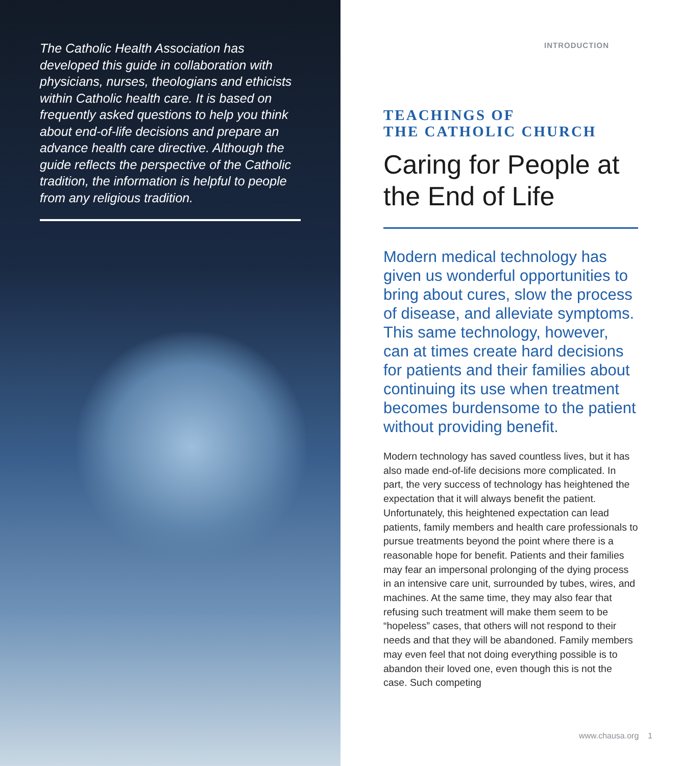The Catholic Health Association has developed this guide in collaboration with physicians, nurses, theologians and ethicists within Catholic health care. It is based on frequently asked questions to help you think about end-of-life decisions and prepare an advance health care directive. Although the guide reflects the perspective of the Catholic tradition, the information is helpful to people from any religious tradition.
INTRODUCTION
TEACHINGS OF
THE CATHOLIC CHURCH
Caring for People at the End of Life
Modern medical technology has given us wonderful opportunities to bring about cures, slow the process of disease, and alleviate symptoms. This same technology, however, can at times create hard decisions for patients and their families about continuing its use when treatment becomes burdensome to the patient without providing benefit.
Modern technology has saved countless lives, but it has also made end-of-life decisions more complicated. In part, the very success of technology has heightened the expectation that it will always benefit the patient. Unfortunately, this heightened expectation can lead patients, family members and health care professionals to pursue treatments beyond the point where there is a reasonable hope for benefit. Patients and their families may fear an impersonal prolonging of the dying process in an intensive care unit, surrounded by tubes, wires, and machines. At the same time, they may also fear that refusing such treatment will make them seem to be “hopeless” cases, that others will not respond to their needs and that they will be abandoned. Family members may even feel that not doing everything possible is to abandon their loved one, even though this is not the case. Such competing
www.chausa.org 1